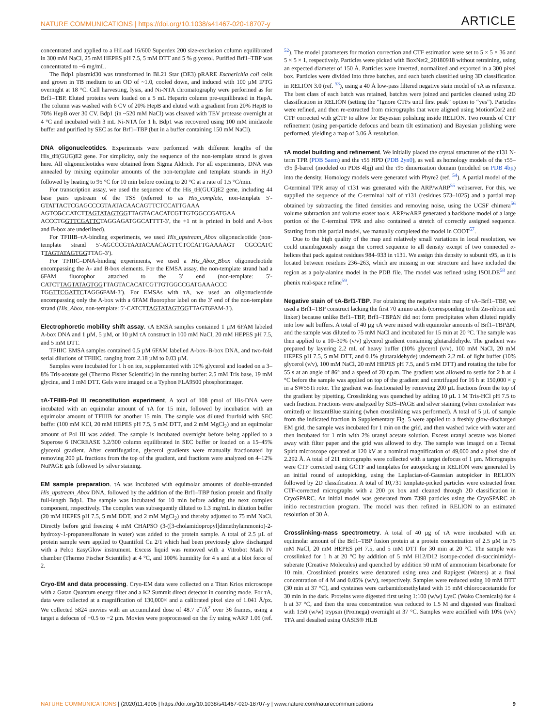NATURE COMMUNICATIONS | https://doi.org/10.1038/s41467-020-18707-y ARTICLE
concentrated and applied to a HiLoad 16/600 Superdex 200 size-exclusion column equilibrated in 300 mM NaCl, 25 mM HEPES pH 7.5, 5 mM DTT and 5 % glycerol. Purified Brf1–TBP was concentrated to ~6 mg/mL.
The Bdp1 plasmid30 was transformed in BL21 Star (DE3) pRARE Escherichia coli cells and grown in TB medium to an OD of ~1.0, cooled down, and induced with 100 µM IPTG overnight at 18 °C. Cell harvesting, lysis, and Ni-NTA chromatography were performed as for Brf1–TBP. Eluted proteins were loaded on a 5 mL Heparin column pre-equilibrated in HepA. The column was washed with 6 CV of 20% HepB and eluted with a gradient from 20% HepB to 70% HepB over 30 CV. Bdp1 (in ~520 mM NaCl) was cleaved with TEV protease overnight at 4 °C and incubated with 3 mL Ni-NTA for 1 h. Bdp1 was recovered using 100 mM imidazole buffer and purified by SEC as for Brf1–TBP (but in a buffer containing 150 mM NaCl).
DNA oligonucleotides. Experiments were performed with different lengths of the His_tH(GUG)E2 gene. For simplicity, only the sequence of the non-template strand is given here. All oligonucleotides were obtained from Sigma Aldrich. For all experiments, DNA was annealed by mixing equimolar amounts of the non-template and template strands in H<sub>2</sub>O followed by heating to 95 °C for 10 min before cooling to 20 °C at a rate of 1.5 °C/min.
For transcription assay, we used the sequence of the His_tH(GUG)E2 gene, including 44 base pairs upstream of the TSS (referred to as His_complete, non-template 5′-GTATTACTCGAGCCCGTAATACAACAGTTCTCCATTGAAA AGTCGCCATCTTAGTATAGTGGTTAGTACACATCGTTGTGGCCGATGAA ACCCTGGTTCGATTCTAGGAGATGGCATTTT-3′, the +1 nt is printed in bold and A-box and B-box are underlined).
For TFIIIB–τA-binding experiments, we used His_upstream_Abox oligonucleotide (non-template strand 5′-AGCCCGTAATACAACAGTTCTCCATTGAAAAGT CGCCATC TTAGTATAGTGGTTAG-3′).
For TFIIIC–DNA-binding experiments, we used a His_Abox_Bbox oligonucleotide encompassing the A- and B-box elements. For the EMSA assay, the non-template strand had a 6FAM fluorophor attached to the 3′ end (non-template: 5′-CATCTTAGTATAGTGGTTAGTACACATCGTTGTGGCCGATGAAACCC TGGTTCGATTCTAGG6FAM-3′). For EMSAs with τA, we used an oligonucleotide encompassing only the A-box with a 6FAM fluorophor label on the 3′ end of the non-template strand (His_Abox, non-template: 5′-CATCTTAGTATAGTGGTTAGT6FAM-3′).
Electrophoretic mobility shift assay. τA EMSA samples contained 1 µM 6FAM labeled A-box DNA and 1 µM, 5 µM, or 10 µM τA construct in 100 mM NaCl, 20 mM HEPES pH 7.5, and 5 mM DTT.
TFIIIC EMSA samples contained 0.5 µM 6FAM labelled A-box–B-box DNA, and two-fold serial dilutions of TFIIIC, ranging from 2.18 µM to 0.03 µM.
Samples were incubated for 1 h on ice, supplemented with 10% glycerol and loaded on a 3–8% Tris-acetate gel (Thermo Fisher Scientific) in the running buffer: 2.5 mM Tris base, 19 mM glycine, and 1 mM DTT. Gels were imaged on a Typhon FLA9500 phosphorimager.
τA-TFIIIB-Pol III reconstitution experiment. A total of 108 pmol of His-DNA were incubated with an equimolar amount of τA for 15 min, followed by incubation with an equimolar amount of TFIIIB for another 15 min. The sample was diluted fourfold with SEC buffer (100 mM KCl, 20 mM HEPES pH 7.5, 5 mM DTT, and 2 mM MgCl<sub>2</sub>) and an equimolar amount of Pol III was added. The sample is incubated overnight before being applied to a Superose 6 INCREASE 3.2/300 column equilibrated in SEC buffer or loaded on a 15–45% glycerol gradient. After centrifugation, glycerol gradients were manually fractionated by removing 200 µL fractions from the top of the gradient, and fractions were analyzed on 4–12% NuPAGE gels followed by silver staining.
EM sample preparation. τA was incubated with equimolar amounts of double-stranded His_upstream_Abox DNA, followed by the addition of the Brf1–TBP fusion protein and finally full-length Bdp1. The sample was incubated for 10 min before adding the next complex component, respectively. The complex was subsequently diluted to 1.3 mg/mL in dilution buffer (20 mM HEPES pH 7.5, 5 mM DDT, and 2 mM MgCl<sub>2</sub>) and thereby adjusted to 75 mM NaCl. Directly before grid freezing 4 mM CHAPSO (3-([3-cholamidopropyl]dimethylammonio)-2-hydroxy-1-propanesulfonate in water) was added to the protein sample. A total of 2.5 µL of protein sample were applied to Quantifoil Cu 2/1 which had been previously glow discharged with a Pelco EasyGlow instrument. Excess liquid was removed with a Vitrobot Mark IV chamber (Thermo Fischer Scientific) at 4 °C, and 100% humidity for 4 s and at a blot force of 2.
Cryo-EM and data processing. Cryo-EM data were collected on a Titan Krios microscope with a Gatan Quantum energy filter and a K2 Summit direct detector in counting mode. For τA, data were collected at a magnification of 130,000× and a calibrated pixel size of 1.041 Å/px. We collected 5824 movies with an accumulated dose of 48.7 e<sup>−</sup>/Å<sup>2</sup> over 36 frames, using a target a defocus of −0.5 to −2 µm. Movies were preprocessed on the fly using wARP 1.06 (ref. <sup>52</sup>). The model parameters for motion correction and CTF estimation were set to 5 × 5 × 36 and 5 × 5 × 1, respectively. Particles were picked with BoxNet2_20180918 without retraining, using an expected diameter of 150 Å. Particles were inverted, normalized and exported in a 300 pixel box. Particles were divided into three batches, and each batch classified using 3D classification in RELION 3.0 (ref. <sup>53</sup>), using a 40 Å low-pass filtered negative stain model of τA as reference. The best class of each batch was retained, batches were joined and particles cleaned using 2D classification in RELION (setting the “Ignore CTFs until first peak” option to “yes”). Particles were refined, and then re-extracted from micrographs that were aligned using MotionCor2 and CTF corrected with gCTF to allow for Bayesian polishing inside RELION. Two rounds of CTF refinement (using per-particle defocus and beam tilt estimation) and Bayesian polishing were performed, yielding a map of 3.06 Å resolution.
τA model building and refinement. We initially placed the crystal structures of the τ131 N-term TPR (PDB 5aem) and the τ55 HPD (PDB 2yn0), as well as homology models of the τ55–τ95 β-barrel (modeled on PDB 4bjj) and the τ95 dimerization domain (modeled on PDB 4bji) into the density. Homology models were generated with Phyre2 (ref. <sup>54</sup>). A partial model of the C-terminal TPR array of τ131 was generated with the ARP/wARP<sup>55</sup> webserver. For this, we supplied the sequence of the C-terminal half of τ131 (residues 573–1025) and a partial map obtained by subtracting the fitted densities and removing noise, using the UCSF chimera<sup>56</sup> volume subtraction and volume eraser tools. ARP/wARP generated a backbone model of a large portion of the C-terminal TPR and also contained a stretch of correctly assigned sequence. Starting from this partial model, we manually completed the model in COOT<sup>57</sup>.
Due to the high quality of the map and relatively small variations in local resolution, we could unambiguously assign the correct sequence to all density except of two connected α-helices that pack against residues 984–933 in τ131. We assign this density to subunit τ95, as it is located between residues 236–263, which are missing in our structure and have included the region as a poly-alanine model in the PDB file. The model was refined using ISOLDE<sup>58</sup> and phenix real-space refine<sup>59</sup>.
Negative stain of τA-Brf1-TBP. For obtaining the negative stain map of τA–Brf1–TBP, we used a Brf1–TBP construct lacking the first 70 amino acids (corresponding to the Zn-ribbon and linker) because unlike Brf1–TBP, Brf1–TBPΔN did not form precipitates when diluted rapidly into low salt buffers. A total of 40 µg τA were mixed with equimolar amounts of Brf1–TBPΔN, and the sample was diluted to 75 mM NaCl and incubated for 15 min at 20 °C. The sample was then applied to a 10–30% (v/v) glycerol gradient containing glutaraldehyde. The gradient was prepared by layering 2.2 mL of heavy buffer (10% glycerol (v/v), 100 mM NaCl, 20 mM HEPES pH 7.5, 5 mM DTT, and 0.1% glutaraldehyde) underneath 2.2 mL of light buffer (10% glycerol (v/v), 100 mM NaCl, 20 mM HEPES pH 7.5, and 5 mM DTT) and rotating the tube for 55 s at an angle of 86° and a speed of 20 r.p.m. The gradient was allowed to settle for 2 h at 4 °C before the sample was applied on top of the gradient and centrifuged for 16 h at 150,000 × g in a SW55Ti rotor. The gradient was fractionated by removing 200 µL fractions from the top of the gradient by pipetting. Crosslinking was quenched by adding 10 µL 1 M Tris-HCl pH 7.5 to each fraction. Fractions were analyzed by SDS–PAGE and silver staining (when crosslinker was omitted) or InstantBlue staining (when crosslinking was performed). A total of 5 µL of sample from the indicated fraction in Supplementary Fig. 5 were applied to a freshly glow-discharged EM grid, the sample was incubated for 1 min on the grid, and then washed twice with water and then incubated for 1 min with 2% uranyl acetate solution. Excess uranyl acetate was blotted away with filter paper and the grid was allowed to dry. The sample was imaged on a Tecnai Spirit microscope operated at 120 kV at a nominal magnification of 49,000 and a pixel size of 2.292 Å. A total of 211 micrographs were collected with a target defocus of 1 µm. Micrographs were CTF corrected using GCTF and templates for autopicking in RELION were generated by an initial round of autopicking, using the Laplacian-of-Gaussian autopicker in RELION followed by 2D classification. A total of 10,731 template-picked particles were extracted from CTF-corrected micrographs with a 200 px box and cleaned through 2D classification in CryoSPARC. An initial model was generated from 7398 particles using the CryoSPARC ab initio reconstruction program. The model was then refined in RELION to an estimated resolution of 30 Å.
Crosslinking-mass spectrometry. A total of 40 µg of τA were incubated with an equimolar amount of the Brf1–TBP fusion protein at a protein concentration of 2.5 µM in 75 mM NaCl, 20 mM HEPES pH 7.5, and 5 mM DTT for 30 min at 20 °C. The sample was crosslinked for 1 h at 20 °C by addition of 5 mM H12/D12 isotope-coded di-succinimidyl-suberate (Creative Molecules) and quenched by addition 50 mM of ammonium bicarbonate for 10 min. Crosslinked proteins were denatured using urea and Rapigest (Waters) at a final concentration of 4 M and 0.05% (w/v), respectively. Samples were reduced using 10 mM DTT (30 min at 37 °C), and cysteines were carbamidomethylated with 15 mM chlorooacetamide for 30 min in the dark. Proteins were digested first using 1:100 (w/w) LysC (Wako Chemicals) for 4 h at 37 °C, and then the urea concentration was reduced to 1.5 M and digested was finalized with 1:50 (w/w) trypsin (Promega) overnight at 37 °C. Samples were acidified with 10% (v/v) TFA and desalted using OASIS® HLB
NATURE COMMUNICATIONS | (2020)11:4905 | https://doi.org/10.1038/s41467-020-18707-y | www.nature.com/naturecommunications 9